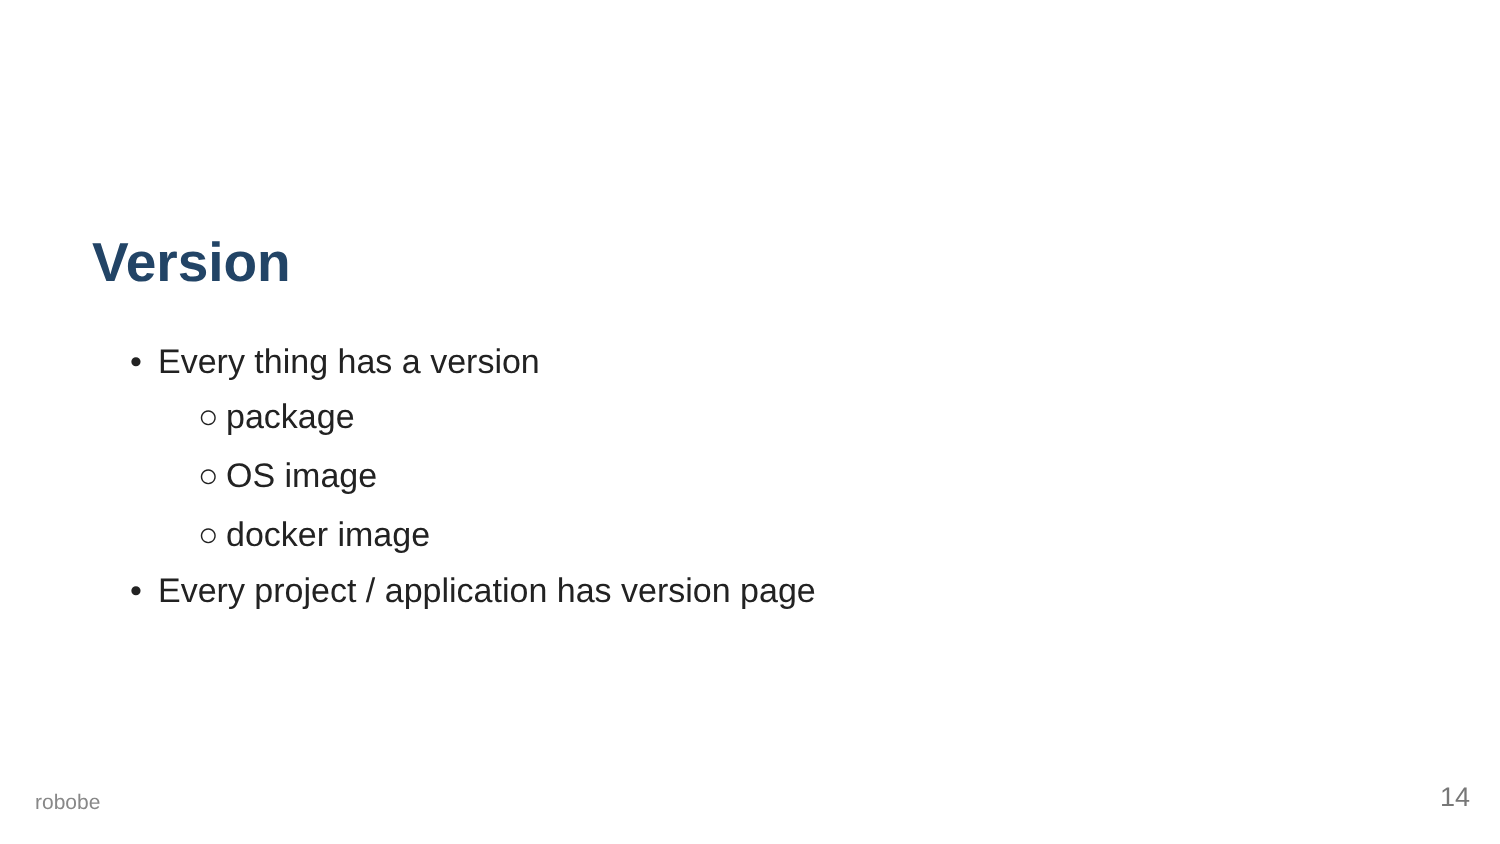Version
• Every thing has a version
○ package
○ OS image
○ docker image
• Every project / application has version page
robobe 14